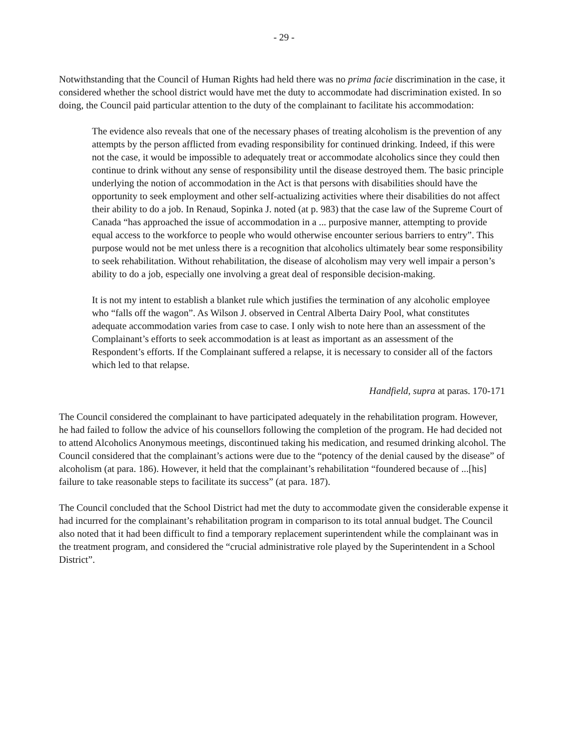- 29 -
Notwithstanding that the Council of Human Rights had held there was no prima facie discrimination in the case, it considered whether the school district would have met the duty to accommodate had discrimination existed. In so doing, the Council paid particular attention to the duty of the complainant to facilitate his accommodation:
The evidence also reveals that one of the necessary phases of treating alcoholism is the prevention of any attempts by the person afflicted from evading responsibility for continued drinking. Indeed, if this were not the case, it would be impossible to adequately treat or accommodate alcoholics since they could then continue to drink without any sense of responsibility until the disease destroyed them. The basic principle underlying the notion of accommodation in the Act is that persons with disabilities should have the opportunity to seek employment and other self-actualizing activities where their disabilities do not affect their ability to do a job. In Renaud, Sopinka J. noted (at p. 983) that the case law of the Supreme Court of Canada “has approached the issue of accommodation in a ... purposive manner, attempting to provide equal access to the workforce to people who would otherwise encounter serious barriers to entry”. This purpose would not be met unless there is a recognition that alcoholics ultimately bear some responsibility to seek rehabilitation. Without rehabilitation, the disease of alcoholism may very well impair a person’s ability to do a job, especially one involving a great deal of responsible decision-making.
It is not my intent to establish a blanket rule which justifies the termination of any alcoholic employee who “falls off the wagon”. As Wilson J. observed in Central Alberta Dairy Pool, what constitutes adequate accommodation varies from case to case. I only wish to note here than an assessment of the Complainant’s efforts to seek accommodation is at least as important as an assessment of the Respondent’s efforts. If the Complainant suffered a relapse, it is necessary to consider all of the factors which led to that relapse.
Handfield, supra at paras. 170-171
The Council considered the complainant to have participated adequately in the rehabilitation program. However, he had failed to follow the advice of his counsellors following the completion of the program. He had decided not to attend Alcoholics Anonymous meetings, discontinued taking his medication, and resumed drinking alcohol. The Council considered that the complainant’s actions were due to the “potency of the denial caused by the disease” of alcoholism (at para. 186). However, it held that the complainant’s rehabilitation “foundered because of ...[his] failure to take reasonable steps to facilitate its success” (at para. 187).
The Council concluded that the School District had met the duty to accommodate given the considerable expense it had incurred for the complainant’s rehabilitation program in comparison to its total annual budget. The Council also noted that it had been difficult to find a temporary replacement superintendent while the complainant was in the treatment program, and considered the “crucial administrative role played by the Superintendent in a School District”.